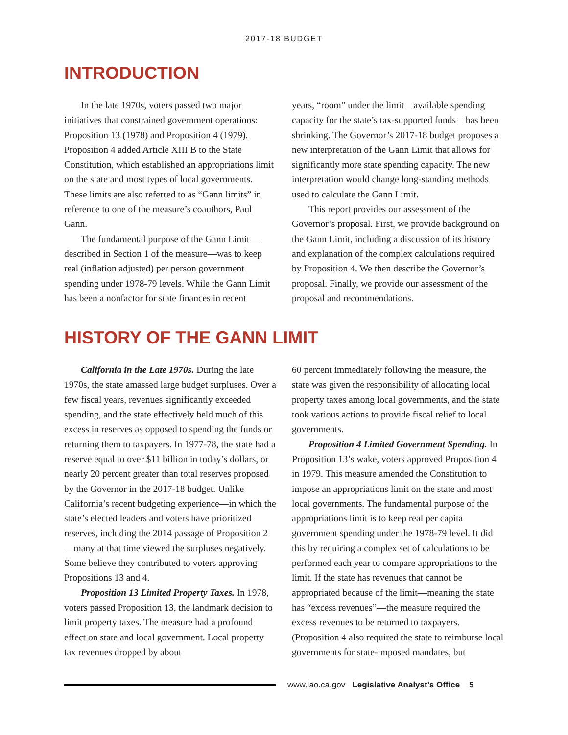2017-18 BUDGET
INTRODUCTION
In the late 1970s, voters passed two major initiatives that constrained government operations: Proposition 13 (1978) and Proposition 4 (1979). Proposition 4 added Article XIII B to the State Constitution, which established an appropriations limit on the state and most types of local governments. These limits are also referred to as “Gann limits” in reference to one of the measure’s coauthors, Paul Gann.
The fundamental purpose of the Gann Limit—described in Section 1 of the measure—was to keep real (inflation adjusted) per person government spending under 1978-79 levels. While the Gann Limit has been a nonfactor for state finances in recent
years, “room” under the limit—available spending capacity for the state’s tax-supported funds—has been shrinking. The Governor’s 2017-18 budget proposes a new interpretation of the Gann Limit that allows for significantly more state spending capacity. The new interpretation would change long-standing methods used to calculate the Gann Limit.
This report provides our assessment of the Governor’s proposal. First, we provide background on the Gann Limit, including a discussion of its history and explanation of the complex calculations required by Proposition 4. We then describe the Governor’s proposal. Finally, we provide our assessment of the proposal and recommendations.
HISTORY OF THE GANN LIMIT
California in the Late 1970s. During the late 1970s, the state amassed large budget surpluses. Over a few fiscal years, revenues significantly exceeded spending, and the state effectively held much of this excess in reserves as opposed to spending the funds or returning them to taxpayers. In 1977-78, the state had a reserve equal to over $11 billion in today’s dollars, or nearly 20 percent greater than total reserves proposed by the Governor in the 2017-18 budget. Unlike California’s recent budgeting experience—in which the state’s elected leaders and voters have prioritized reserves, including the 2014 passage of Proposition 2—many at that time viewed the surpluses negatively. Some believe they contributed to voters approving Propositions 13 and 4.
Proposition 13 Limited Property Taxes. In 1978, voters passed Proposition 13, the landmark decision to limit property taxes. The measure had a profound effect on state and local government. Local property tax revenues dropped by about
60 percent immediately following the measure, the state was given the responsibility of allocating local property taxes among local governments, and the state took various actions to provide fiscal relief to local governments.
Proposition 4 Limited Government Spending. In Proposition 13’s wake, voters approved Proposition 4 in 1979. This measure amended the Constitution to impose an appropriations limit on the state and most local governments. The fundamental purpose of the appropriations limit is to keep real per capita government spending under the 1978-79 level. It did this by requiring a complex set of calculations to be performed each year to compare appropriations to the limit. If the state has revenues that cannot be appropriated because of the limit—meaning the state has “excess revenues”—the measure required the excess revenues to be returned to taxpayers. (Proposition 4 also required the state to reimburse local governments for state-imposed mandates, but
www.lao.ca.gov Legislative Analyst’s Office 5